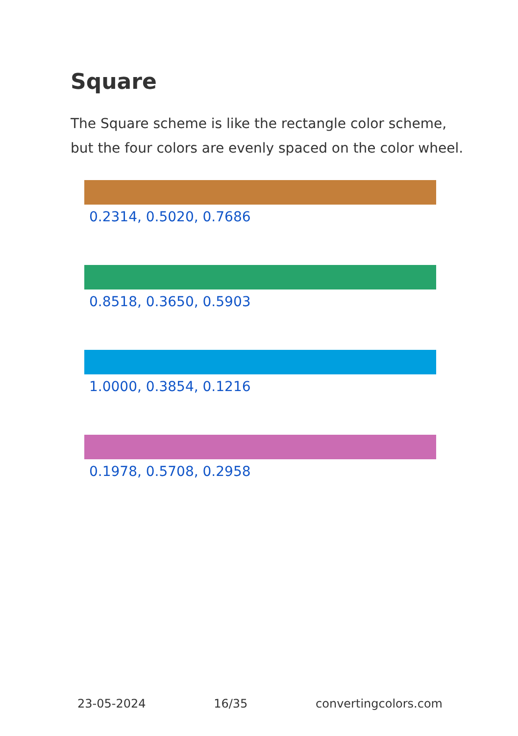Square
The Square scheme is like the rectangle color scheme, but the four colors are evenly spaced on the color wheel.
0.2314, 0.5020, 0.7686
0.8518, 0.3650, 0.5903
1.0000, 0.3854, 0.1216
0.1978, 0.5708, 0.2958
23-05-2024 16/35 convertingcolors.com